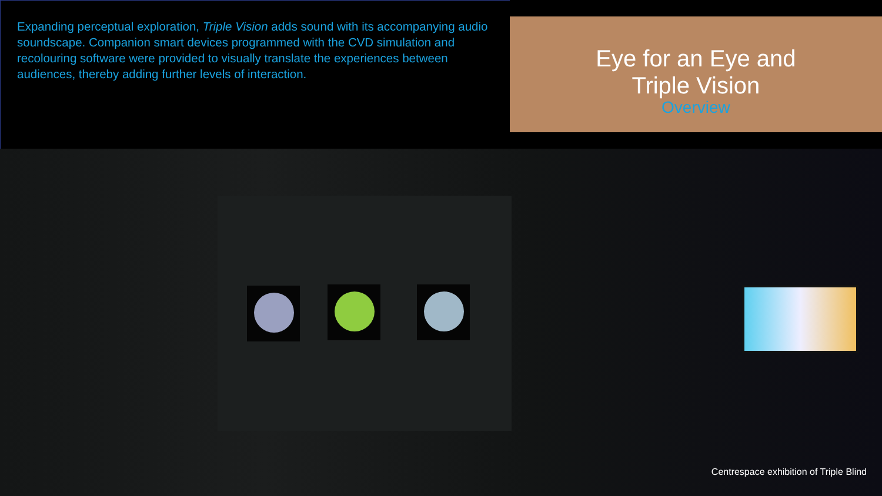Expanding perceptual exploration, Triple Vision adds sound with its accompanying audio soundscape. Companion smart devices programmed with the CVD simulation and recolouring software were provided to visually translate the experiences between audiences, thereby adding further levels of interaction.
Eye for an Eye and
Triple Vision
Overview
Centrespace exhibition of Triple Blind